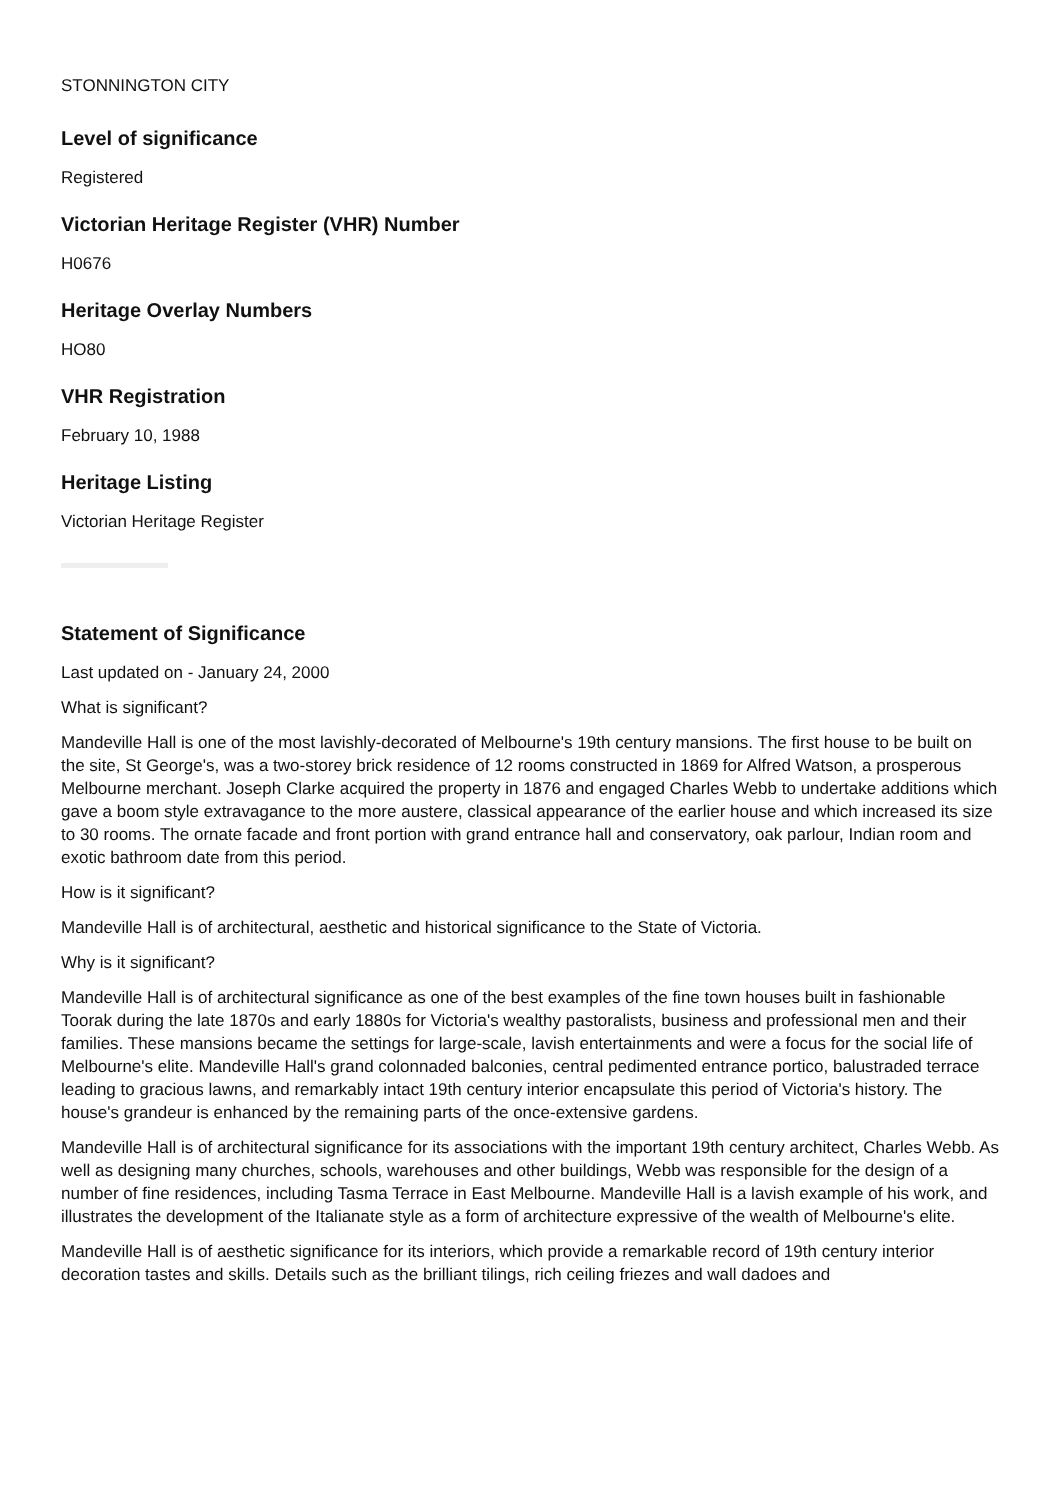STONNINGTON CITY
Level of significance
Registered
Victorian Heritage Register (VHR) Number
H0676
Heritage Overlay Numbers
HO80
VHR Registration
February 10, 1988
Heritage Listing
Victorian Heritage Register
Statement of Significance
Last updated on - January 24, 2000
What is significant?
Mandeville Hall is one of the most lavishly-decorated of Melbourne's 19th century mansions. The first house to be built on the site, St George's, was a two-storey brick residence of 12 rooms constructed in 1869 for Alfred Watson, a prosperous Melbourne merchant. Joseph Clarke acquired the property in 1876 and engaged Charles Webb to undertake additions which gave a boom style extravagance to the more austere, classical appearance of the earlier house and which increased its size to 30 rooms. The ornate facade and front portion with grand entrance hall and conservatory, oak parlour, Indian room and exotic bathroom date from this period.
How is it significant?
Mandeville Hall is of architectural, aesthetic and historical significance to the State of Victoria.
Why is it significant?
Mandeville Hall is of architectural significance as one of the best examples of the fine town houses built in fashionable Toorak during the late 1870s and early 1880s for Victoria's wealthy pastoralists, business and professional men and their families. These mansions became the settings for large-scale, lavish entertainments and were a focus for the social life of Melbourne's elite. Mandeville Hall's grand colonnaded balconies, central pedimented entrance portico, balustraded terrace leading to gracious lawns, and remarkably intact 19th century interior encapsulate this period of Victoria's history. The house's grandeur is enhanced by the remaining parts of the once-extensive gardens.
Mandeville Hall is of architectural significance for its associations with the important 19th century architect, Charles Webb. As well as designing many churches, schools, warehouses and other buildings, Webb was responsible for the design of a number of fine residences, including Tasma Terrace in East Melbourne. Mandeville Hall is a lavish example of his work, and illustrates the development of the Italianate style as a form of architecture expressive of the wealth of Melbourne's elite.
Mandeville Hall is of aesthetic significance for its interiors, which provide a remarkable record of 19th century interior decoration tastes and skills. Details such as the brilliant tilings, rich ceiling friezes and wall dadoes and